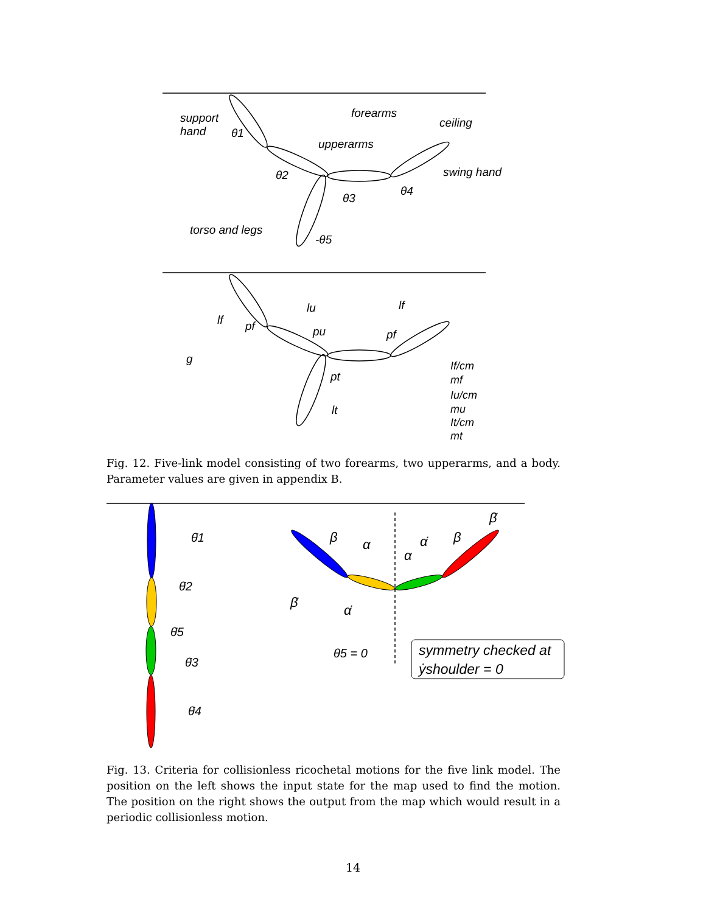forearms
support
hand
ceiling
upperarms
swing hand
torso and legs
θ1
θ2
θ3
θ4
-θ5
lu
lf
lf
pf
pu
pf
g
pt
lt
If/cm
mf
Iu/cm
mu
It/cm
mt
θ̇1
θ̇2
θ̇5
θ̇3
θ̇4
β
α
α
α̇
β
β̇
β̇
α̇
θ5 = 0
symmetry checked at
ẏshoulder = 0
Fig. 12. Five-link model consisting of two forearms, two upperarms, and a body. Parameter values are given in appendix B.
Fig. 13. Criteria for collisionless ricochetal motions for the five link model. The position on the left shows the input state for the map used to find the motion. The position on the right shows the output from the map which would result in a periodic collisionless motion.
14